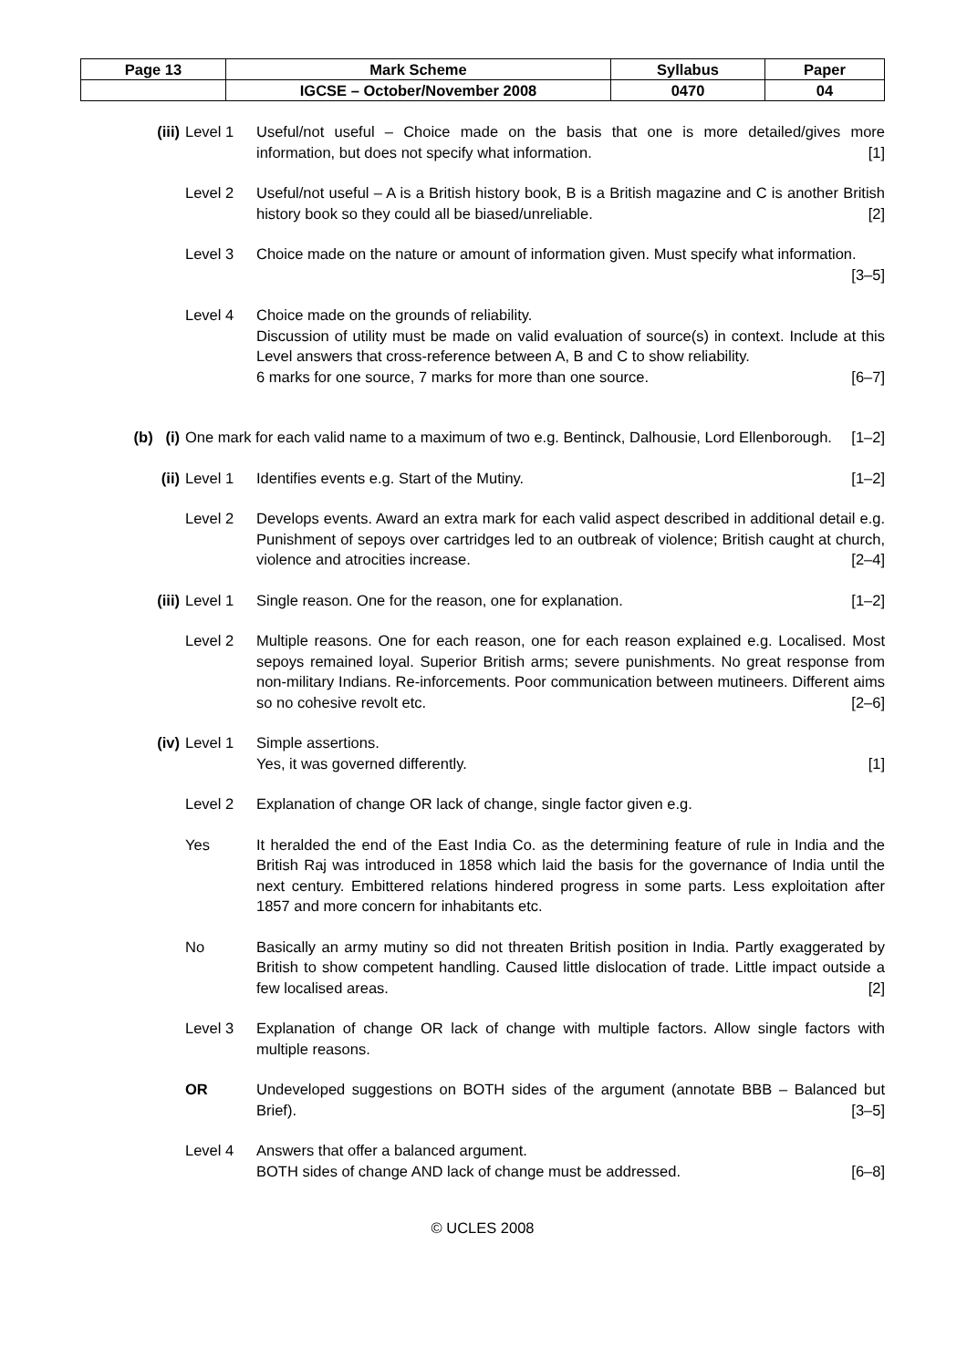| Page 13 | Mark Scheme | Syllabus | Paper |
| | IGCSE – October/November 2008 | 0470 | 04 |
(iii) Level 1 Useful/not useful – Choice made on the basis that one is more detailed/gives more information, but does not specify what information. [1]
Level 2 Useful/not useful – A is a British history book, B is a British magazine and C is another British history book so they could all be biased/unreliable. [2]
Level 3 Choice made on the nature or amount of information given. Must specify what information. [3–5]
Level 4 Choice made on the grounds of reliability.
Discussion of utility must be made on valid evaluation of source(s) in context. Include at this Level answers that cross-reference between A, B and C to show reliability.
6 marks for one source, 7 marks for more than one source. [6–7]
(b) (i) One mark for each valid name to a maximum of two e.g. Bentinck, Dalhousie, Lord Ellenborough. [1–2]
(ii) Level 1 Identifies events e.g. Start of the Mutiny. [1–2]
Level 2 Develops events. Award an extra mark for each valid aspect described in additional detail e.g. Punishment of sepoys over cartridges led to an outbreak of violence; British caught at church, violence and atrocities increase. [2–4]
(iii) Level 1 Single reason. One for the reason, one for explanation. [1–2]
Level 2 Multiple reasons. One for each reason, one for each reason explained e.g. Localised. Most sepoys remained loyal. Superior British arms; severe punishments. No great response from non-military Indians. Re-inforcements. Poor communication between mutineers. Different aims so no cohesive revolt etc. [2–6]
(iv) Level 1 Simple assertions.
Yes, it was governed differently. [1]
Level 2 Explanation of change OR lack of change, single factor given e.g.
Yes It heralded the end of the East India Co. as the determining feature of rule in India and the British Raj was introduced in 1858 which laid the basis for the governance of India until the next century. Embittered relations hindered progress in some parts. Less exploitation after 1857 and more concern for inhabitants etc.
No Basically an army mutiny so did not threaten British position in India. Partly exaggerated by British to show competent handling. Caused little dislocation of trade. Little impact outside a few localised areas. [2]
Level 3 Explanation of change OR lack of change with multiple factors. Allow single factors with multiple reasons.
OR Undeveloped suggestions on BOTH sides of the argument (annotate BBB – Balanced but Brief). [3–5]
Level 4 Answers that offer a balanced argument.
BOTH sides of change AND lack of change must be addressed. [6–8]
© UCLES 2008